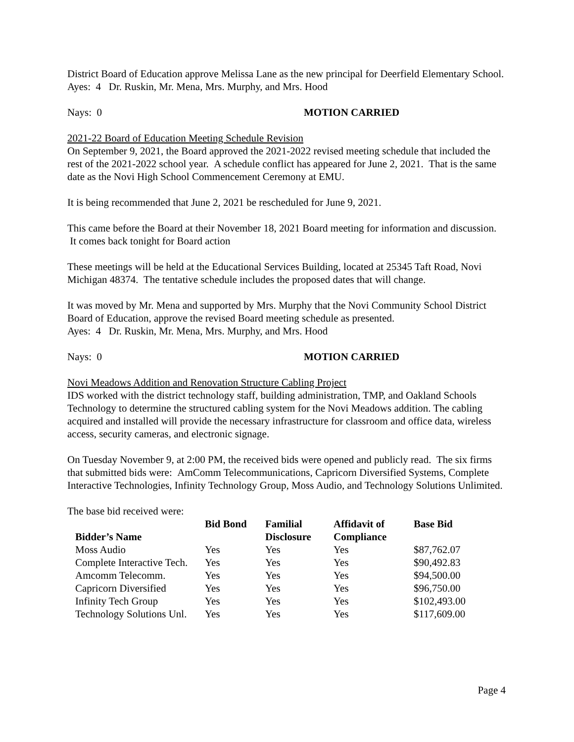District Board of Education approve Melissa Lane as the new principal for Deerfield Elementary School.
Ayes: 4 Dr. Ruskin, Mr. Mena, Mrs. Murphy, and Mrs. Hood
Nays: 0 MOTION CARRIED
2021-22 Board of Education Meeting Schedule Revision
On September 9, 2021, the Board approved the 2021-2022 revised meeting schedule that included the rest of the 2021-2022 school year. A schedule conflict has appeared for June 2, 2021. That is the same date as the Novi High School Commencement Ceremony at EMU.
It is being recommended that June 2, 2021 be rescheduled for June 9, 2021.
This came before the Board at their November 18, 2021 Board meeting for information and discussion. It comes back tonight for Board action
These meetings will be held at the Educational Services Building, located at 25345 Taft Road, Novi Michigan 48374. The tentative schedule includes the proposed dates that will change.
It was moved by Mr. Mena and supported by Mrs. Murphy that the Novi Community School District Board of Education, approve the revised Board meeting schedule as presented.
Ayes: 4 Dr. Ruskin, Mr. Mena, Mrs. Murphy, and Mrs. Hood
Nays: 0 MOTION CARRIED
Novi Meadows Addition and Renovation Structure Cabling Project
IDS worked with the district technology staff, building administration, TMP, and Oakland Schools Technology to determine the structured cabling system for the Novi Meadows addition. The cabling acquired and installed will provide the necessary infrastructure for classroom and office data, wireless access, security cameras, and electronic signage.
On Tuesday November 9, at 2:00 PM, the received bids were opened and publicly read. The six firms that submitted bids were: AmComm Telecommunications, Capricorn Diversified Systems, Complete Interactive Technologies, Infinity Technology Group, Moss Audio, and Technology Solutions Unlimited.
The base bid received were:
| Bidder’s Name | Bid Bond | Familial Disclosure | Affidavit of Compliance | Base Bid |
| --- | --- | --- | --- | --- |
| Moss Audio | Yes | Yes | Yes | $87,762.07 |
| Complete Interactive Tech. | Yes | Yes | Yes | $90,492.83 |
| Amcomm Telecomm. | Yes | Yes | Yes | $94,500.00 |
| Capricorn Diversified | Yes | Yes | Yes | $96,750.00 |
| Infinity Tech Group | Yes | Yes | Yes | $102,493.00 |
| Technology Solutions Unl. | Yes | Yes | Yes | $117,609.00 |
Page 4